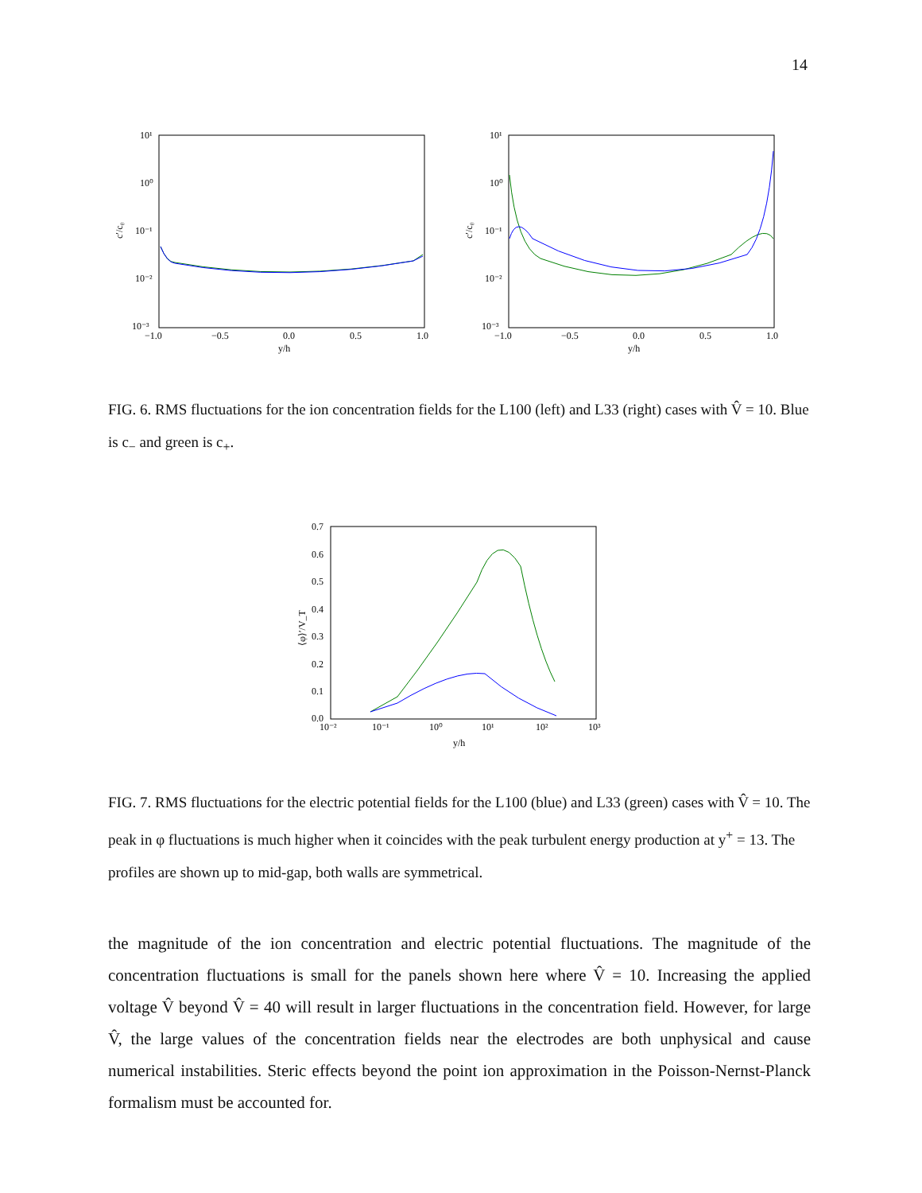14
10¹
10⁰
10⁻¹
10⁻²
10⁻³
−1.0
−0.5
0.0
0.5
1.0
y/h
c′/c₀
10¹
10⁰
10⁻¹
10⁻²
10⁻³
−1.0
−0.5
0.0
0.5
1.0
y/h
c′/c₀
FIG. 6. RMS fluctuations for the ion concentration fields for the L100 (left) and L33 (right) cases with V̂ = 10. Blue is c<sub>−</sub> and green is c<sub>+</sub>.
0.7
0.6
0.5
0.4
0.3
0.2
0.1
0.0
10⁻²
10⁻¹
10⁰
10¹
10²
10³
y/h
⟨φ⟩′/V_T
FIG. 7. RMS fluctuations for the electric potential fields for the L100 (blue) and L33 (green) cases with V̂ = 10. The peak in φ fluctuations is much higher when it coincides with the peak turbulent energy production at y<sup>+</sup> = 13. The profiles are shown up to mid-gap, both walls are symmetrical.
the magnitude of the ion concentration and electric potential fluctuations. The magnitude of the concentration fluctuations is small for the panels shown here where V̂ = 10. Increasing the applied voltage V̂ beyond V̂ = 40 will result in larger fluctuations in the concentration field. However, for large V̂, the large values of the concentration fields near the electrodes are both unphysical and cause numerical instabilities. Steric effects beyond the point ion approximation in the Poisson-Nernst-Planck formalism must be accounted for.